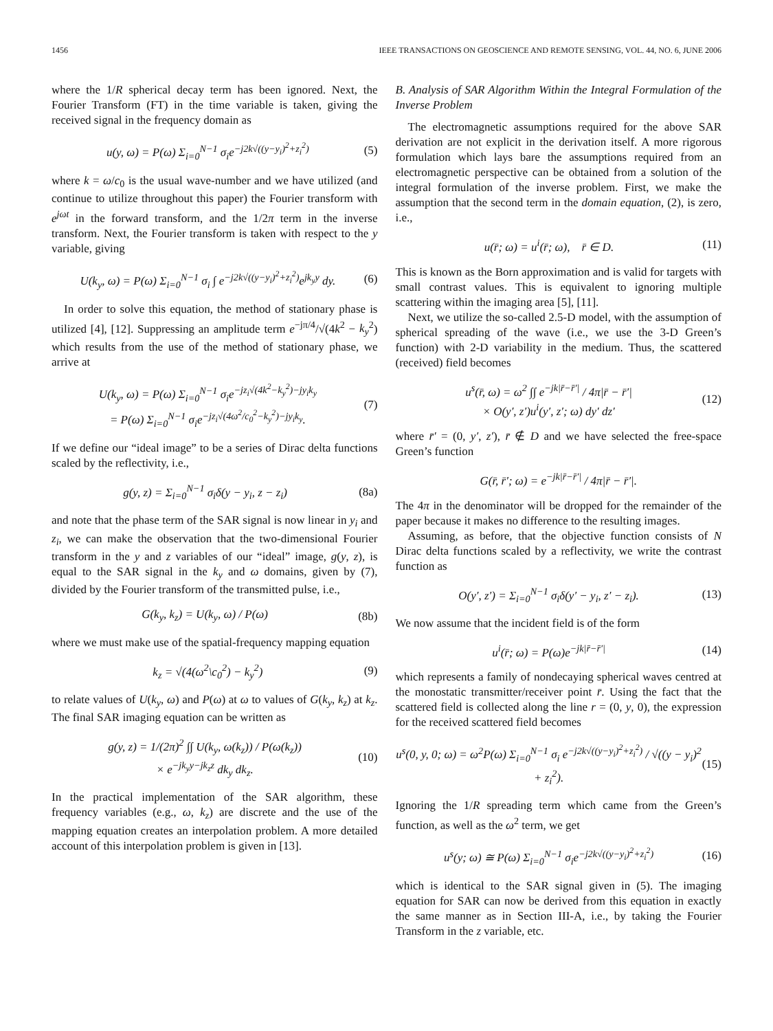1456 IEEE TRANSACTIONS ON GEOSCIENCE AND REMOTE SENSING, VOL. 44, NO. 6, JUNE 2006
where the 1/R spherical decay term has been ignored. Next, the Fourier Transform (FT) in the time variable is taken, giving the received signal in the frequency domain as
u(y, ω) = P(ω) Σ<sub>i=0</sub><sup>N−1</sup> σ<sub>i</sub>e<sup>−j2k√((y−y<sub>i</sub>)<sup>2</sup>+z<sub>i</sub><sup>2</sup>)</sup> (5)
where k = ω/c<sub>0</sub> is the usual wave-number and we have utilized (and continue to utilize throughout this paper) the Fourier transform with e<sup>jωt</sup> in the forward transform, and the 1/2π term in the inverse transform. Next, the Fourier transform is taken with respect to the y variable, giving
U(k<sub>y</sub>, ω) = P(ω) Σ<sub>i=0</sub><sup>N−1</sup> σ<sub>i</sub> ∫ e<sup>−j2k√((y−y<sub>i</sub>)<sup>2</sup>+z<sub>i</sub><sup>2</sup>)</sup>e<sup>jk<sub>y</sub>y</sup> dy. (6)
In order to solve this equation, the method of stationary phase is utilized [4], [12]. Suppressing an amplitude term e<sup>−jπ/4</sup>/√(4k<sup>2</sup> − k<sub>y</sub><sup>2</sup>) which results from the use of the method of stationary phase, we arrive at
U(k<sub>y</sub>, ω) = P(ω) Σ<sub>i=0</sub><sup>N−1</sup> σ<sub>i</sub>e<sup>−jz<sub>i</sub>√(4k<sup>2</sup>−k<sub>y</sub><sup>2</sup>)−jy<sub>i</sub>k<sub>y</sub></sup>
= P(ω) Σ<sub>i=0</sub><sup>N−1</sup> σ<sub>i</sub>e<sup>−jz<sub>i</sub>√(4ω<sup>2</sup>/c<sub>0</sub><sup>2</sup>−k<sub>y</sub><sup>2</sup>)−jy<sub>i</sub>k<sub>y</sub></sup>. (7)
If we define our “ideal image” to be a series of Dirac delta functions scaled by the reflectivity, i.e.,
g(y, z) = Σ<sub>i=0</sub><sup>N−1</sup> σ<sub>i</sub>δ(y − y<sub>i</sub>, z − z<sub>i</sub>) (8a)
and note that the phase term of the SAR signal is now linear in y<sub>i</sub> and z<sub>i</sub>, we can make the observation that the two-dimensional Fourier transform in the y and z variables of our “ideal” image, g(y, z), is equal to the SAR signal in the k<sub>y</sub> and ω domains, given by (7), divided by the Fourier transform of the transmitted pulse, i.e.,
G(k<sub>y</sub>, k<sub>z</sub>) = U(k<sub>y</sub>, ω) / P(ω) (8b)
where we must make use of the spatial-frequency mapping equation
k<sub>z</sub> = √(4(ω<sup>2</sup>\c<sub>0</sub><sup>2</sup>) − k<sub>y</sub><sup>2</sup>) (9)
to relate values of U(k<sub>y</sub>, ω) and P(ω) at ω to values of G(k<sub>y</sub>, k<sub>z</sub>) at k<sub>z</sub>. The final SAR imaging equation can be written as
g(y, z) = 1/(2π)<sup>2</sup> ∫∫ U(k<sub>y</sub>, ω(k<sub>z</sub>)) / P(ω(k<sub>z</sub>))
× e<sup>−jk<sub>y</sub>y−jk<sub>z</sub>z</sup> dk<sub>y</sub> dk<sub>z</sub>. (10)
In the practical implementation of the SAR algorithm, these frequency variables (e.g., ω, k<sub>z</sub>) are discrete and the use of the mapping equation creates an interpolation problem. A more detailed account of this interpolation problem is given in [13].
B. Analysis of SAR Algorithm Within the Integral Formulation of the Inverse Problem
The electromagnetic assumptions required for the above SAR derivation are not explicit in the derivation itself. A more rigorous formulation which lays bare the assumptions required from an electromagnetic perspective can be obtained from a solution of the integral formulation of the inverse problem. First, we make the assumption that the second term in the domain equation, (2), is zero, i.e.,
u(r̄; ω) = u<sup>i</sup>(r̄; ω), r̄ ∈ D. (11)
This is known as the Born approximation and is valid for targets with small contrast values. This is equivalent to ignoring multiple scattering within the imaging area [5], [11].
Next, we utilize the so-called 2.5-D model, with the assumption of spherical spreading of the wave (i.e., we use the 3-D Green’s function) with 2-D variability in the medium. Thus, the scattered (received) field becomes
u<sup>s</sup>(r̄, ω) = ω<sup>2</sup> ∫∫ e<sup>−jk|r̄−r̄′|</sup> / 4π|r̄ − r̄′|
× O(y′, z′)u<sup>i</sup>(y′, z′; ω) dy′ dz′ (12)
where r̄′ = (0, y′, z′), r̄ ∉ D and we have selected the free-space Green’s function
G(r̄, r̄′; ω) = e<sup>−jk|r̄−r̄′|</sup> / 4π|r̄ − r̄′|.
The 4π in the denominator will be dropped for the remainder of the paper because it makes no difference to the resulting images.
Assuming, as before, that the objective function consists of N Dirac delta functions scaled by a reflectivity, we write the contrast function as
O(y′, z′) = Σ<sub>i=0</sub><sup>N−1</sup> σ<sub>i</sub>δ(y′ − y<sub>i</sub>, z′ − z<sub>i</sub>). (13)
We now assume that the incident field is of the form
u<sup>i</sup>(r̄; ω) = P(ω)e<sup>−jk|r̄−r̄′|</sup> (14)
which represents a family of nondecaying spherical waves centred at the monostatic transmitter/receiver point r̄. Using the fact that the scattered field is collected along the line r = (0, y, 0), the expression for the received scattered field becomes
u<sup>s</sup>(0, y, 0; ω) = ω<sup>2</sup>P(ω) Σ<sub>i=0</sub><sup>N−1</sup> σ<sub>i</sub> e<sup>−j2k√((y−y<sub>i</sub>)<sup>2</sup>+z<sub>i</sub><sup>2</sup>)</sup> / √((y − y<sub>i</sub>)<sup>2</sup> + z<sub>i</sub><sup>2</sup>). (15)
Ignoring the 1/R spreading term which came from the Green’s function, as well as the ω<sup>2</sup> term, we get
u<sup>s</sup>(y; ω) ≅ P(ω) Σ<sub>i=0</sub><sup>N−1</sup> σ<sub>i</sub>e<sup>−j2k√((y−y<sub>i</sub>)<sup>2</sup>+z<sub>i</sub><sup>2</sup>)</sup> (16)
which is identical to the SAR signal given in (5). The imaging equation for SAR can now be derived from this equation in exactly the same manner as in Section III-A, i.e., by taking the Fourier Transform in the z variable, etc.